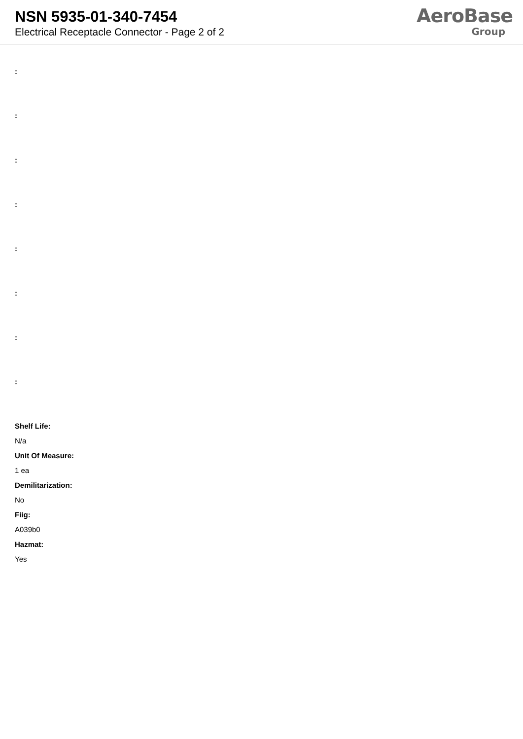NSN 5935-01-340-7454
Electrical Receptacle Connector - Page 2 of 2
AeroBase
Group
:
:
:
:
:
:
:
:
Shelf Life:
N/a
Unit Of Measure:
1 ea
Demilitarization:
No
Fiig:
A039b0
Hazmat:
Yes